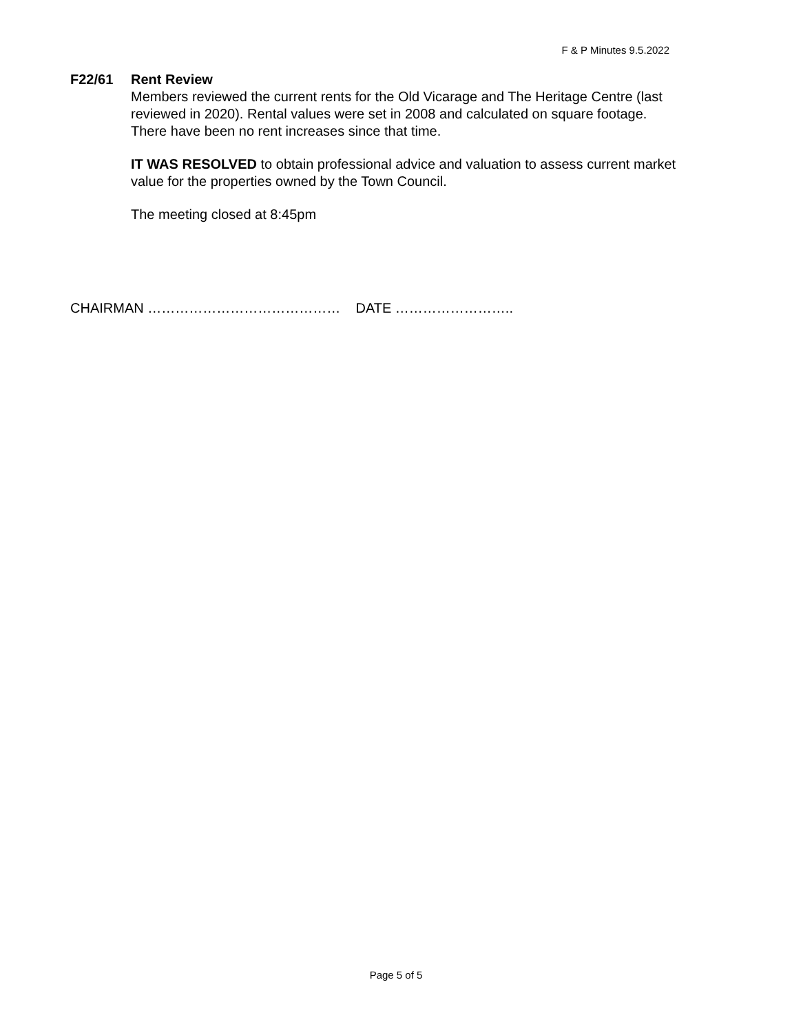F & P Minutes 9.5.2022
F22/61 Rent Review
Members reviewed the current rents for the Old Vicarage and The Heritage Centre (last reviewed in 2020). Rental values were set in 2008 and calculated on square footage. There have been no rent increases since that time.
IT WAS RESOLVED to obtain professional advice and valuation to assess current market value for the properties owned by the Town Council.
The meeting closed at 8:45pm
CHAIRMAN …………………………………… DATE ……………………..
Page 5 of 5